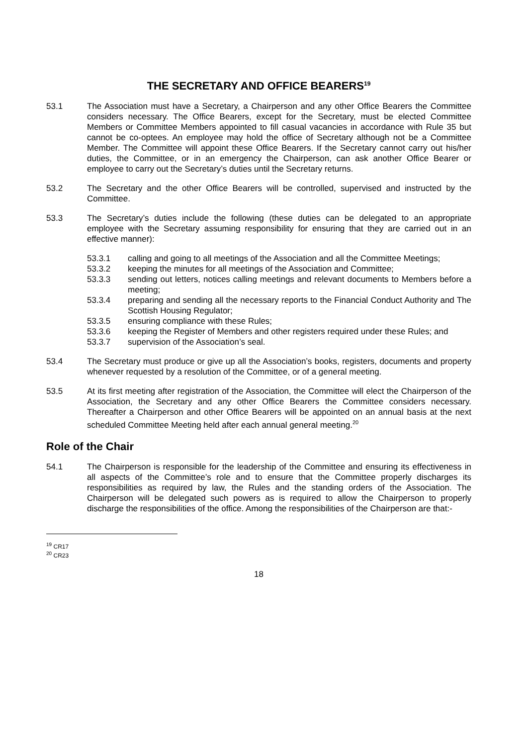THE SECRETARY AND OFFICE BEARERS<sup>19</sup>
53.1 The Association must have a Secretary, a Chairperson and any other Office Bearers the Committee considers necessary. The Office Bearers, except for the Secretary, must be elected Committee Members or Committee Members appointed to fill casual vacancies in accordance with Rule 35 but cannot be co-optees. An employee may hold the office of Secretary although not be a Committee Member. The Committee will appoint these Office Bearers. If the Secretary cannot carry out his/her duties, the Committee, or in an emergency the Chairperson, can ask another Office Bearer or employee to carry out the Secretary’s duties until the Secretary returns.
53.2 The Secretary and the other Office Bearers will be controlled, supervised and instructed by the Committee.
53.3 The Secretary’s duties include the following (these duties can be delegated to an appropriate employee with the Secretary assuming responsibility for ensuring that they are carried out in an effective manner):
53.3.1 calling and going to all meetings of the Association and all the Committee Meetings;
53.3.2 keeping the minutes for all meetings of the Association and Committee;
53.3.3 sending out letters, notices calling meetings and relevant documents to Members before a meeting;
53.3.4 preparing and sending all the necessary reports to the Financial Conduct Authority and The Scottish Housing Regulator;
53.3.5 ensuring compliance with these Rules;
53.3.6 keeping the Register of Members and other registers required under these Rules; and
53.3.7 supervision of the Association’s seal.
53.4 The Secretary must produce or give up all the Association’s books, registers, documents and property whenever requested by a resolution of the Committee, or of a general meeting.
53.5 At its first meeting after registration of the Association, the Committee will elect the Chairperson of the Association, the Secretary and any other Office Bearers the Committee considers necessary. Thereafter a Chairperson and other Office Bearers will be appointed on an annual basis at the next scheduled Committee Meeting held after each annual general meeting.<sup>20</sup>
Role of the Chair
54.1 The Chairperson is responsible for the leadership of the Committee and ensuring its effectiveness in all aspects of the Committee’s role and to ensure that the Committee properly discharges its responsibilities as required by law, the Rules and the standing orders of the Association. The Chairperson will be delegated such powers as is required to allow the Chairperson to properly discharge the responsibilities of the office. Among the responsibilities of the Chairperson are that:-
<sup>19</sup> CR17
<sup>20</sup> CR23
18